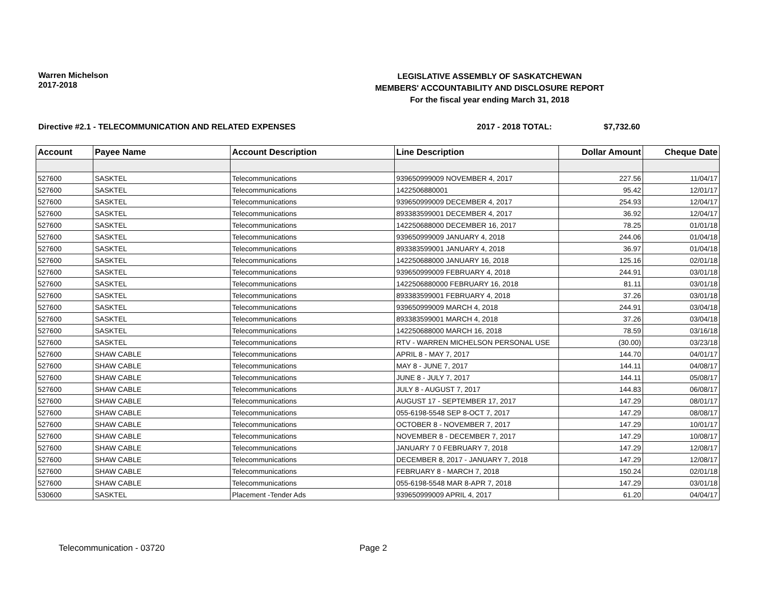Warren Michelson
2017-2018
LEGISLATIVE ASSEMBLY OF SASKATCHEWAN
MEMBERS' ACCOUNTABILITY AND DISCLOSURE REPORT
For the fiscal year ending March 31, 2018
Directive #2.1 - TELECOMMUNICATION AND RELATED EXPENSES 2017 - 2018 TOTAL: $7,732.60
| Account | Payee Name | Account Description | Line Description | Dollar Amount | Cheque Date |
| --- | --- | --- | --- | --- | --- |
| 527600 | SASKTEL | Telecommunications | 939650999009 NOVEMBER 4, 2017 | 227.56 | 11/04/17 |
| 527600 | SASKTEL | Telecommunications | 1422506880001 | 95.42 | 12/01/17 |
| 527600 | SASKTEL | Telecommunications | 939650999009 DECEMBER 4, 2017 | 254.93 | 12/04/17 |
| 527600 | SASKTEL | Telecommunications | 893383599001 DECEMBER 4, 2017 | 36.92 | 12/04/17 |
| 527600 | SASKTEL | Telecommunications | 142250688000 DECEMBER 16, 2017 | 78.25 | 01/01/18 |
| 527600 | SASKTEL | Telecommunications | 939650999009 JANUARY 4, 2018 | 244.06 | 01/04/18 |
| 527600 | SASKTEL | Telecommunications | 893383599001 JANUARY 4, 2018 | 36.97 | 01/04/18 |
| 527600 | SASKTEL | Telecommunications | 142250688000 JANUARY 16, 2018 | 125.16 | 02/01/18 |
| 527600 | SASKTEL | Telecommunications | 939650999009 FEBRUARY 4, 2018 | 244.91 | 03/01/18 |
| 527600 | SASKTEL | Telecommunications | 1422506880000 FEBRUARY 16, 2018 | 81.11 | 03/01/18 |
| 527600 | SASKTEL | Telecommunications | 893383599001 FEBRUARY 4, 2018 | 37.26 | 03/01/18 |
| 527600 | SASKTEL | Telecommunications | 939650999009 MARCH 4, 2018 | 244.91 | 03/04/18 |
| 527600 | SASKTEL | Telecommunications | 893383599001 MARCH 4, 2018 | 37.26 | 03/04/18 |
| 527600 | SASKTEL | Telecommunications | 142250688000 MARCH 16, 2018 | 78.59 | 03/16/18 |
| 527600 | SASKTEL | Telecommunications | RTV - WARREN MICHELSON PERSONAL USE | (30.00) | 03/23/18 |
| 527600 | SHAW CABLE | Telecommunications | APRIL 8 - MAY 7, 2017 | 144.70 | 04/01/17 |
| 527600 | SHAW CABLE | Telecommunications | MAY 8 - JUNE 7, 2017 | 144.11 | 04/08/17 |
| 527600 | SHAW CABLE | Telecommunications | JUNE 8 - JULY 7, 2017 | 144.11 | 05/08/17 |
| 527600 | SHAW CABLE | Telecommunications | JULY 8 - AUGUST 7, 2017 | 144.83 | 06/08/17 |
| 527600 | SHAW CABLE | Telecommunications | AUGUST 17 - SEPTEMBER 17, 2017 | 147.29 | 08/01/17 |
| 527600 | SHAW CABLE | Telecommunications | 055-6198-5548 SEP 8-OCT 7, 2017 | 147.29 | 08/08/17 |
| 527600 | SHAW CABLE | Telecommunications | OCTOBER 8 - NOVEMBER 7, 2017 | 147.29 | 10/01/17 |
| 527600 | SHAW CABLE | Telecommunications | NOVEMBER 8 - DECEMBER 7, 2017 | 147.29 | 10/08/17 |
| 527600 | SHAW CABLE | Telecommunications | JANUARY 7 0 FEBRUARY 7, 2018 | 147.29 | 12/08/17 |
| 527600 | SHAW CABLE | Telecommunications | DECEMBER 8, 2017 - JANUARY 7, 2018 | 147.29 | 12/08/17 |
| 527600 | SHAW CABLE | Telecommunications | FEBRUARY 8 - MARCH 7, 2018 | 150.24 | 02/01/18 |
| 527600 | SHAW CABLE | Telecommunications | 055-6198-5548 MAR 8-APR 7, 2018 | 147.29 | 03/01/18 |
| 530600 | SASKTEL | Placement -Tender Ads | 939650999009 APRIL 4, 2017 | 61.20 | 04/04/17 |
Telecommunication - 03720 Page 2